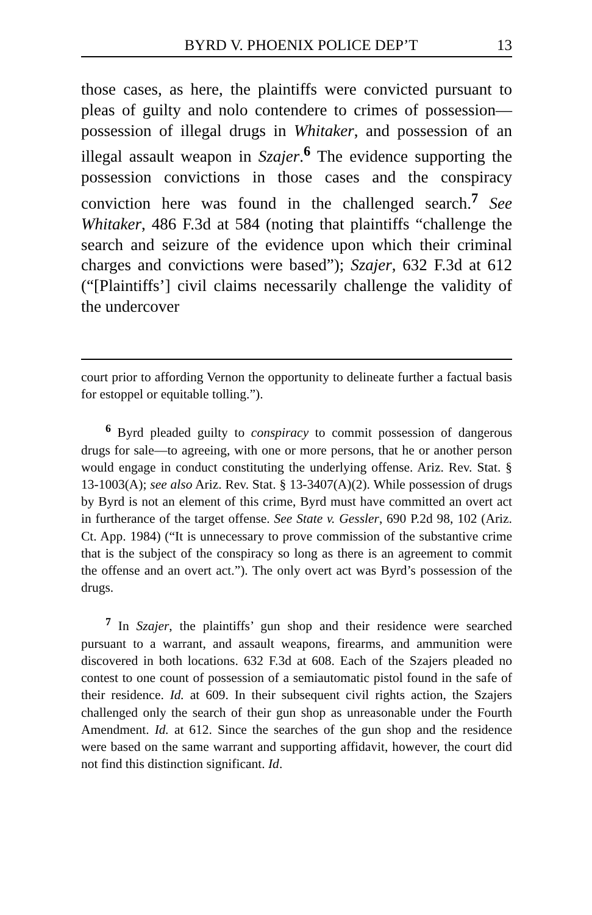BYRD V. PHOENIX POLICE DEP’T 13
those cases, as here, the plaintiffs were convicted pursuant to pleas of guilty and nolo contendere to crimes of possession—possession of illegal drugs in Whitaker, and possession of an illegal assault weapon in Szajer.<sup>6</sup> The evidence supporting the possession convictions in those cases and the conspiracy conviction here was found in the challenged search.<sup>7</sup> See Whitaker, 486 F.3d at 584 (noting that plaintiffs “challenge the search and seizure of the evidence upon which their criminal charges and convictions were based”); Szajer, 632 F.3d at 612 (“[Plaintiffs’] civil claims necessarily challenge the validity of the undercover
court prior to affording Vernon the opportunity to delineate further a factual basis for estoppel or equitable tolling.”).
<sup>6</sup> Byrd pleaded guilty to conspiracy to commit possession of dangerous drugs for sale—to agreeing, with one or more persons, that he or another person would engage in conduct constituting the underlying offense. Ariz. Rev. Stat. § 13-1003(A); see also Ariz. Rev. Stat. § 13-3407(A)(2). While possession of drugs by Byrd is not an element of this crime, Byrd must have committed an overt act in furtherance of the target offense. See State v. Gessler, 690 P.2d 98, 102 (Ariz. Ct. App. 1984) (“It is unnecessary to prove commission of the substantive crime that is the subject of the conspiracy so long as there is an agreement to commit the offense and an overt act.”). The only overt act was Byrd’s possession of the drugs.
<sup>7</sup> In Szajer, the plaintiffs’ gun shop and their residence were searched pursuant to a warrant, and assault weapons, firearms, and ammunition were discovered in both locations. 632 F.3d at 608. Each of the Szajers pleaded no contest to one count of possession of a semiautomatic pistol found in the safe of their residence. Id. at 609. In their subsequent civil rights action, the Szajers challenged only the search of their gun shop as unreasonable under the Fourth Amendment. Id. at 612. Since the searches of the gun shop and the residence were based on the same warrant and supporting affidavit, however, the court did not find this distinction significant. Id.